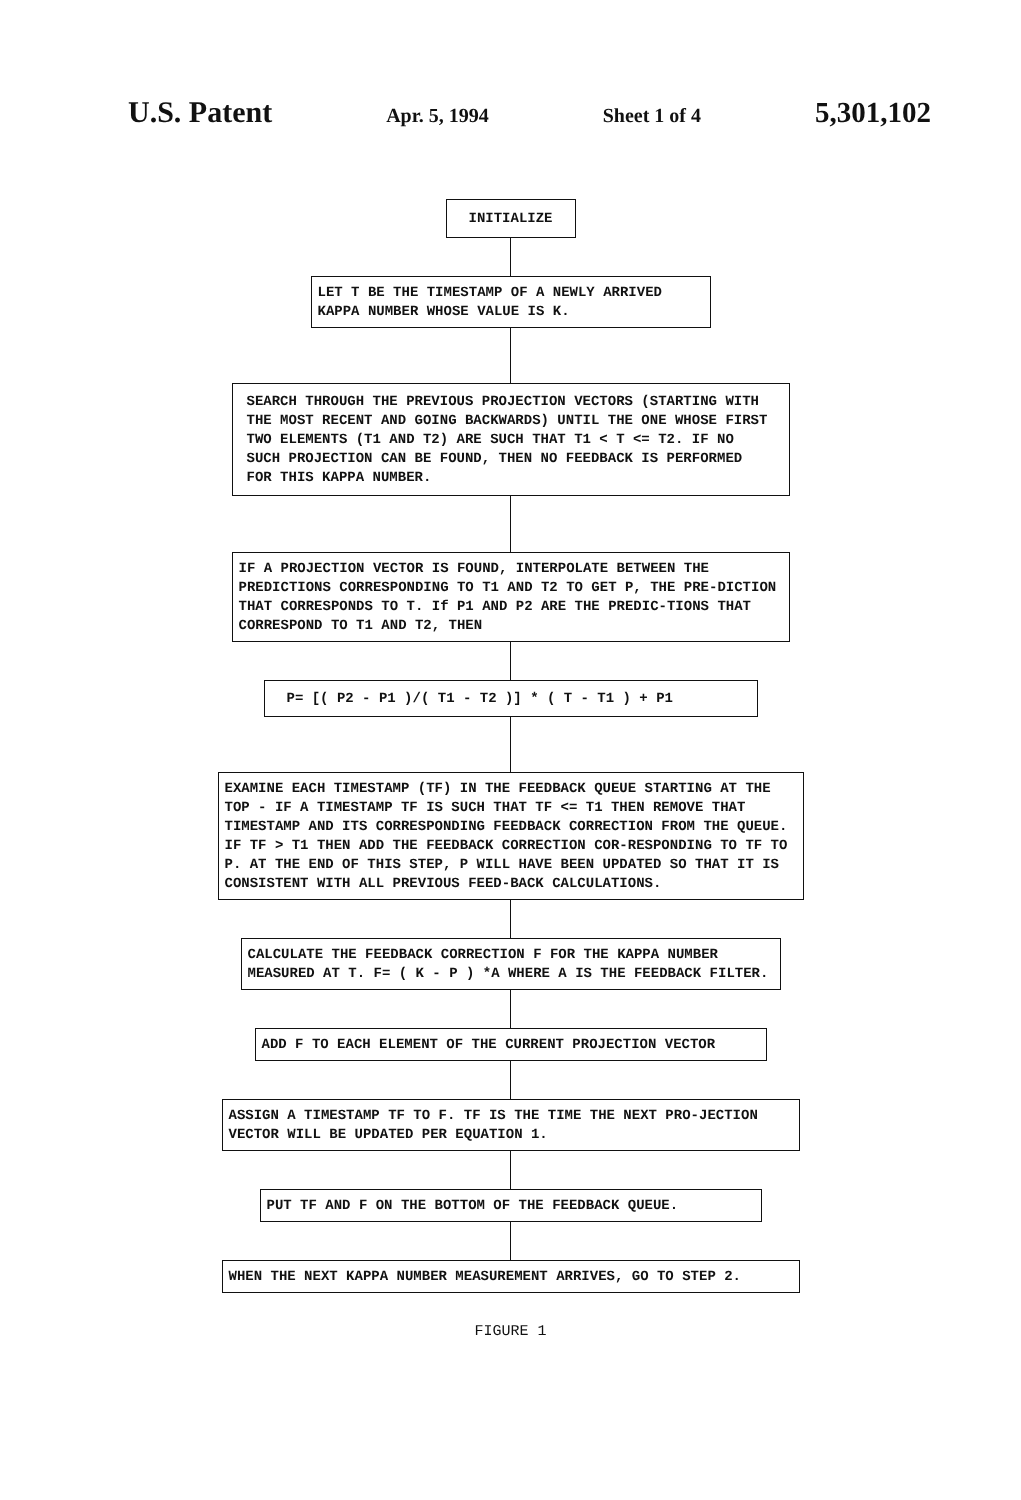U.S. Patent Apr. 5, 1994 Sheet 1 of 4 5,301,102
INITIALIZE
LET T BE THE TIMESTAMP OF A NEWLY ARRIVED KAPPA NUMBER WHOSE VALUE IS K.
SEARCH THROUGH THE PREVIOUS PROJECTION VECTORS (STARTING WITH THE MOST RECENT AND GOING BACKWARDS) UNTIL THE ONE WHOSE FIRST TWO ELEMENTS (T1 AND T2) ARE SUCH THAT T1 < T <= T2. IF NO SUCH PROJECTION CAN BE FOUND, THEN NO FEEDBACK IS PERFORMED FOR THIS KAPPA NUMBER.
IF A PROJECTION VECTOR IS FOUND, INTERPOLATE BETWEEN THE PREDICTIONS CORRESPONDING TO T1 AND T2 TO GET P, THE PRE-DICTION THAT CORRESPONDS TO T. If P1 AND P2 ARE THE PREDIC-TIONS THAT CORRESPOND TO T1 AND T2, THEN
P= [( P2 - P1 )/( T1 - T2 )] * ( T - T1 ) + P1
EXAMINE EACH TIMESTAMP (TF) IN THE FEEDBACK QUEUE STARTING AT THE TOP - IF A TIMESTAMP TF IS SUCH THAT TF <= T1 THEN REMOVE THAT TIMESTAMP AND ITS CORRESPONDING FEEDBACK CORRECTION FROM THE QUEUE. IF TF > T1 THEN ADD THE FEEDBACK CORRECTION COR-RESPONDING TO TF TO P. AT THE END OF THIS STEP, P WILL HAVE BEEN UPDATED SO THAT IT IS CONSISTENT WITH ALL PREVIOUS FEED-BACK CALCULATIONS.
CALCULATE THE FEEDBACK CORRECTION F FOR THE KAPPA NUMBER MEASURED AT T. F= ( K - P ) *A WHERE A IS THE FEEDBACK FILTER.
ADD F TO EACH ELEMENT OF THE CURRENT PROJECTION VECTOR
ASSIGN A TIMESTAMP TF TO F. TF IS THE TIME THE NEXT PRO-JECTION VECTOR WILL BE UPDATED PER EQUATION 1.
PUT TF AND F ON THE BOTTOM OF THE FEEDBACK QUEUE.
WHEN THE NEXT KAPPA NUMBER MEASUREMENT ARRIVES, GO TO STEP 2.
FIGURE 1